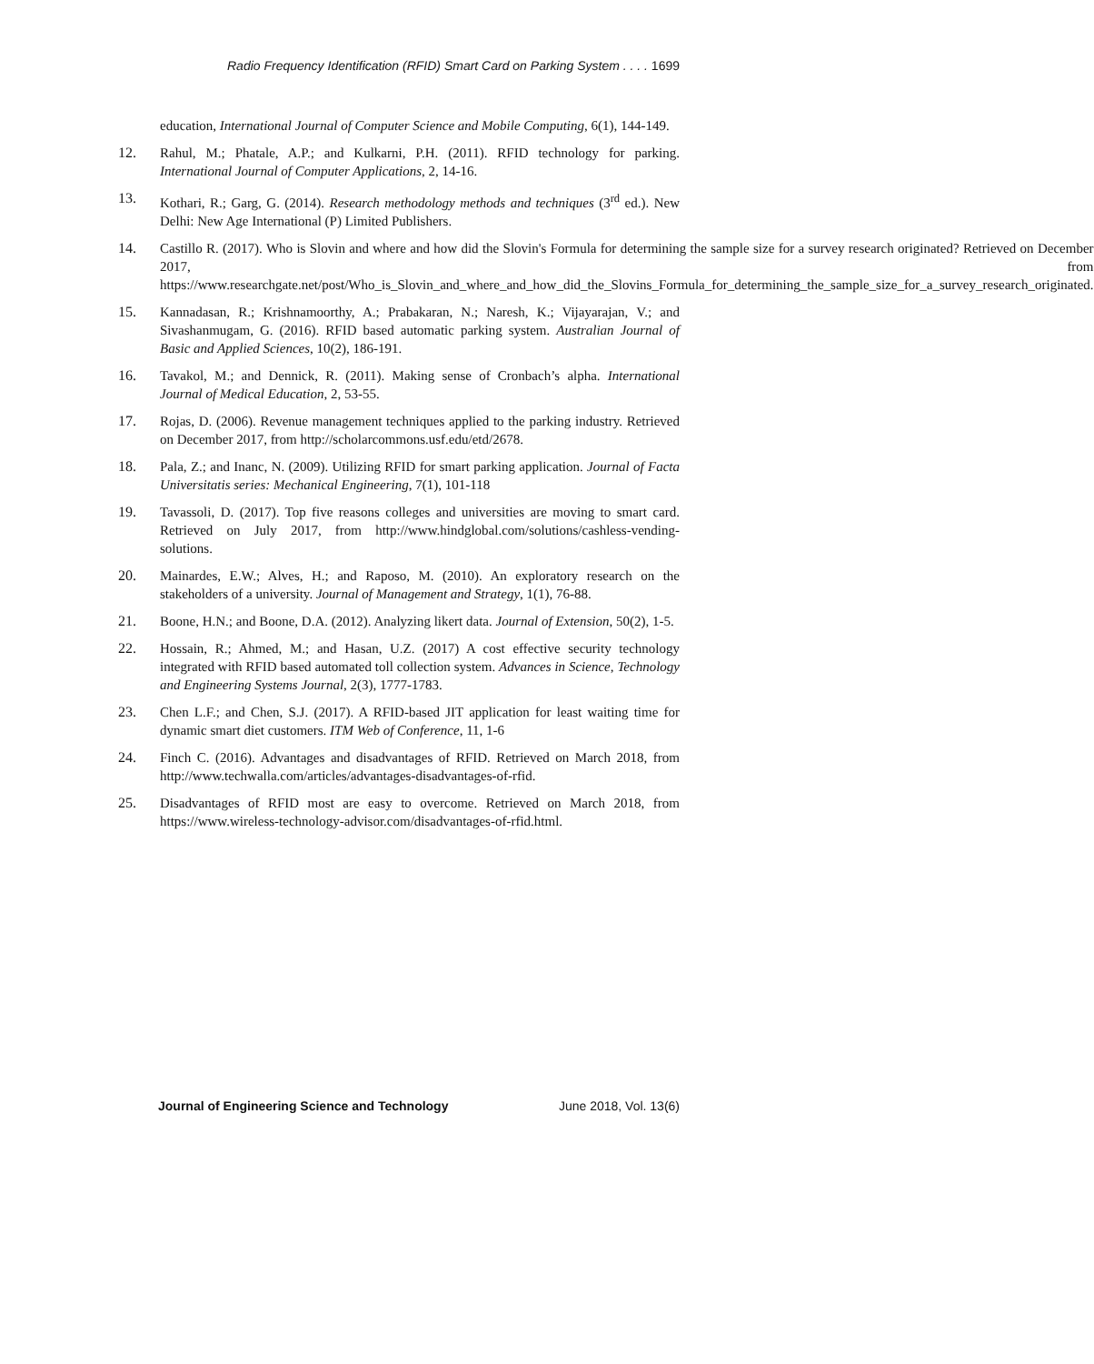Radio Frequency Identification (RFID) Smart Card on Parking System . . . . 1699
education, International Journal of Computer Science and Mobile Computing, 6(1), 144-149.
12. Rahul, M.; Phatale, A.P.; and Kulkarni, P.H. (2011). RFID technology for parking. International Journal of Computer Applications, 2, 14-16.
13. Kothari, R.; Garg, G. (2014). Research methodology methods and techniques (3<sup>rd</sup> ed.). New Delhi: New Age International (P) Limited Publishers.
14. Castillo R. (2017). Who is Slovin and where and how did the Slovin's Formula for determining the sample size for a survey research originated? Retrieved on December 2017, from https://www.researchgate.net/post/Who_is_Slovin_and_where_and_how_did_the_Slovins_Formula_for_determining_the_sample_size_for_a_survey_research_originated.
15. Kannadasan, R.; Krishnamoorthy, A.; Prabakaran, N.; Naresh, K.; Vijayarajan, V.; and Sivashanmugam, G. (2016). RFID based automatic parking system. Australian Journal of Basic and Applied Sciences, 10(2), 186-191.
16. Tavakol, M.; and Dennick, R. (2011). Making sense of Cronbach’s alpha. International Journal of Medical Education, 2, 53-55.
17. Rojas, D. (2006). Revenue management techniques applied to the parking industry. Retrieved on December 2017, from http://scholarcommons.usf.edu/etd/2678.
18. Pala, Z.; and Inanc, N. (2009). Utilizing RFID for smart parking application. Journal of Facta Universitatis series: Mechanical Engineering, 7(1), 101-118
19. Tavassoli, D. (2017). Top five reasons colleges and universities are moving to smart card. Retrieved on July 2017, from http://www.hindglobal.com/solutions/cashless-vending-solutions.
20. Mainardes, E.W.; Alves, H.; and Raposo, M. (2010). An exploratory research on the stakeholders of a university. Journal of Management and Strategy, 1(1), 76-88.
21. Boone, H.N.; and Boone, D.A. (2012). Analyzing likert data. Journal of Extension, 50(2), 1-5.
22. Hossain, R.; Ahmed, M.; and Hasan, U.Z. (2017) A cost effective security technology integrated with RFID based automated toll collection system. Advances in Science, Technology and Engineering Systems Journal, 2(3), 1777-1783.
23. Chen L.F.; and Chen, S.J. (2017). A RFID-based JIT application for least waiting time for dynamic smart diet customers. ITM Web of Conference, 11, 1-6
24. Finch C. (2016). Advantages and disadvantages of RFID. Retrieved on March 2018, from http://www.techwalla.com/articles/advantages-disadvantages-of-rfid.
25. Disadvantages of RFID most are easy to overcome. Retrieved on March 2018, from https://www.wireless-technology-advisor.com/disadvantages-of-rfid.html.
Journal of Engineering Science and Technology June 2018, Vol. 13(6)